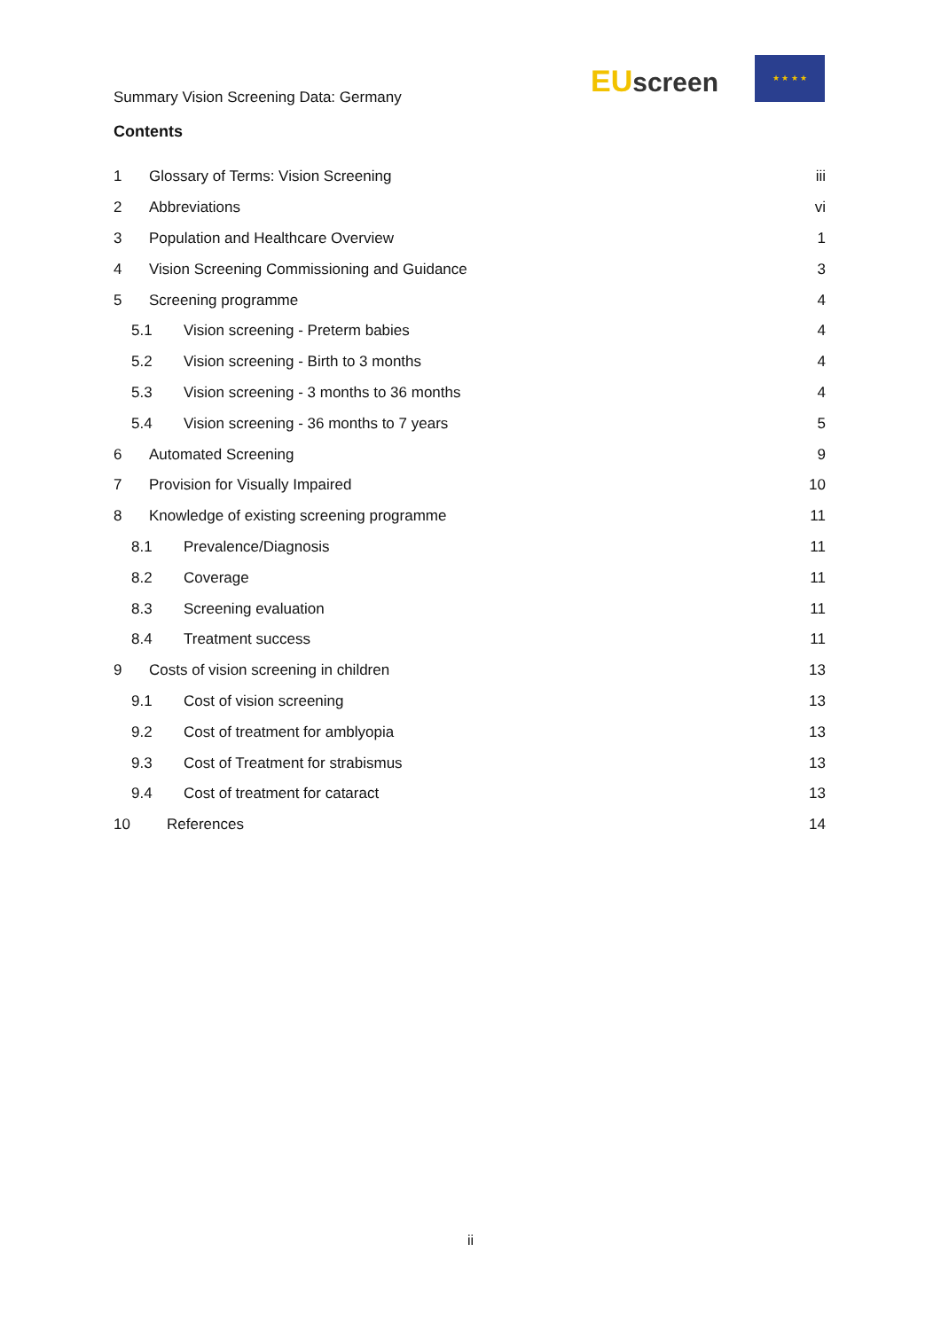Summary Vision Screening Data: Germany
EU screen
★ ★ ★ ★
Contents
1 Glossary of Terms: Vision Screening iii
2 Abbreviations vi
3 Population and Healthcare Overview 1
4 Vision Screening Commissioning and Guidance 3
5 Screening programme 4
5.1 Vision screening - Preterm babies 4
5.2 Vision screening - Birth to 3 months 4
5.3 Vision screening - 3 months to 36 months 4
5.4 Vision screening - 36 months to 7 years 5
6 Automated Screening 9
7 Provision for Visually Impaired 10
8 Knowledge of existing screening programme 11
8.1 Prevalence/Diagnosis 11
8.2 Coverage 11
8.3 Screening evaluation 11
8.4 Treatment success 11
9 Costs of vision screening in children 13
9.1 Cost of vision screening 13
9.2 Cost of treatment for amblyopia 13
9.3 Cost of Treatment for strabismus 13
9.4 Cost of treatment for cataract 13
10 References 14
ii